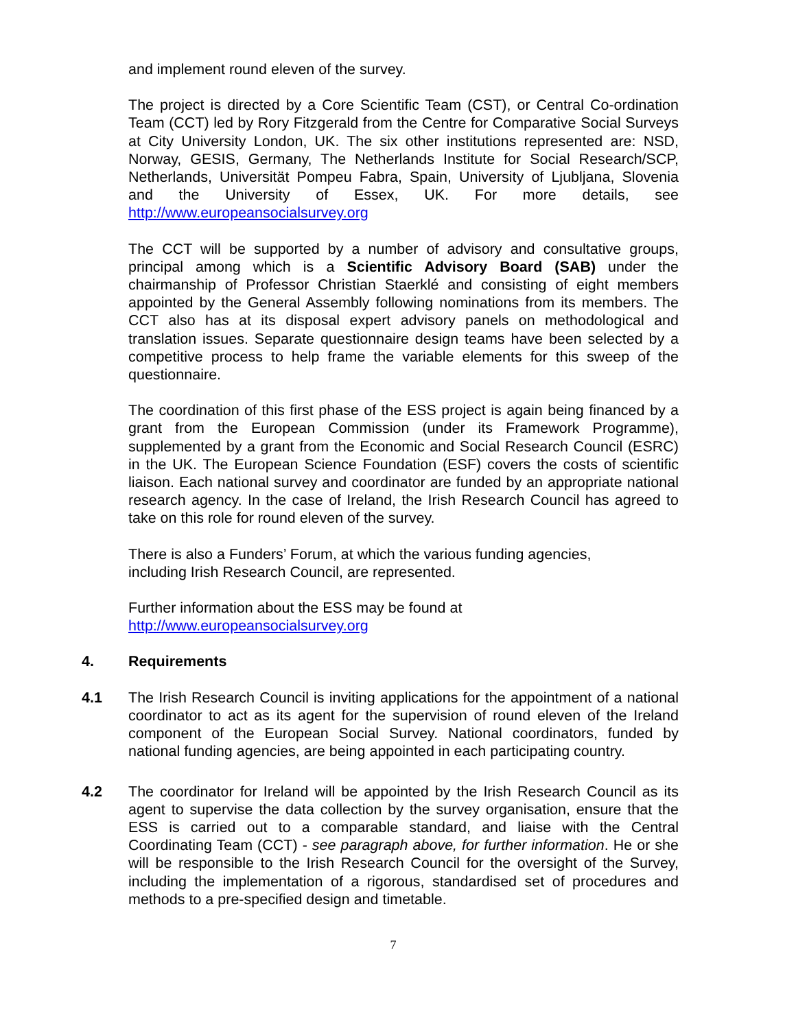and implement round eleven of the survey.
The project is directed by a Core Scientific Team (CST), or Central Co-ordination Team (CCT) led by Rory Fitzgerald from the Centre for Comparative Social Surveys at City University London, UK. The six other institutions represented are: NSD, Norway, GESIS, Germany, The Netherlands Institute for Social Research/SCP, Netherlands, Universität Pompeu Fabra, Spain, University of Ljubljana, Slovenia and the University of Essex, UK. For more details, see http://www.europeansocialsurvey.org
The CCT will be supported by a number of advisory and consultative groups, principal among which is a Scientific Advisory Board (SAB) under the chairmanship of Professor Christian Staerklé and consisting of eight members appointed by the General Assembly following nominations from its members. The CCT also has at its disposal expert advisory panels on methodological and translation issues. Separate questionnaire design teams have been selected by a competitive process to help frame the variable elements for this sweep of the questionnaire.
The coordination of this first phase of the ESS project is again being financed by a grant from the European Commission (under its Framework Programme), supplemented by a grant from the Economic and Social Research Council (ESRC) in the UK. The European Science Foundation (ESF) covers the costs of scientific liaison. Each national survey and coordinator are funded by an appropriate national research agency. In the case of Ireland, the Irish Research Council has agreed to take on this role for round eleven of the survey.
There is also a Funders’ Forum, at which the various funding agencies,
including Irish Research Council, are represented.
Further information about the ESS may be found at
http://www.europeansocialsurvey.org
4. Requirements
4.1 The Irish Research Council is inviting applications for the appointment of a national coordinator to act as its agent for the supervision of round eleven of the Ireland component of the European Social Survey. National coordinators, funded by national funding agencies, are being appointed in each participating country.
4.2 The coordinator for Ireland will be appointed by the Irish Research Council as its agent to supervise the data collection by the survey organisation, ensure that the ESS is carried out to a comparable standard, and liaise with the Central Coordinating Team (CCT) - see paragraph above, for further information. He or she will be responsible to the Irish Research Council for the oversight of the Survey, including the implementation of a rigorous, standardised set of procedures and methods to a pre-specified design and timetable.
7